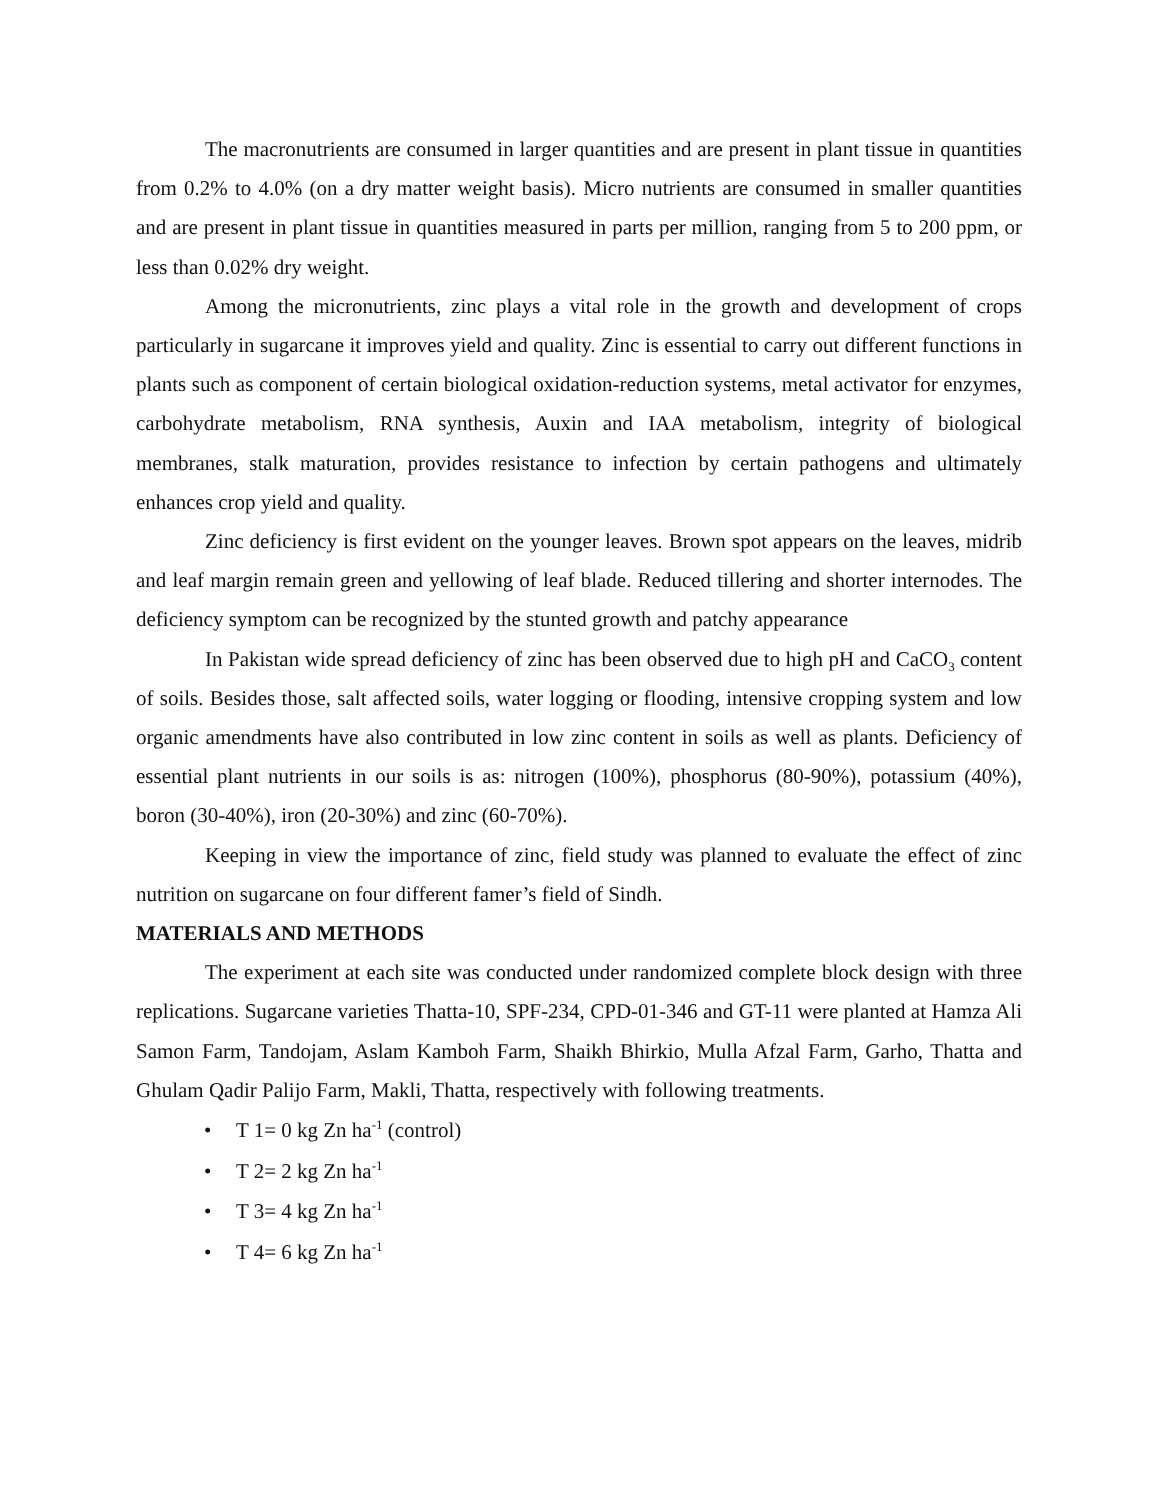The macronutrients are consumed in larger quantities and are present in plant tissue in quantities from 0.2% to 4.0% (on a dry matter weight basis). Micro nutrients are consumed in smaller quantities and are present in plant tissue in quantities measured in parts per million, ranging from 5 to 200 ppm, or less than 0.02% dry weight.
Among the micronutrients, zinc plays a vital role in the growth and development of crops particularly in sugarcane it improves yield and quality. Zinc is essential to carry out different functions in plants such as component of certain biological oxidation-reduction systems, metal activator for enzymes, carbohydrate metabolism, RNA synthesis, Auxin and IAA metabolism, integrity of biological membranes, stalk maturation, provides resistance to infection by certain pathogens and ultimately enhances crop yield and quality.
Zinc deficiency is first evident on the younger leaves. Brown spot appears on the leaves, midrib and leaf margin remain green and yellowing of leaf blade. Reduced tillering and shorter internodes. The deficiency symptom can be recognized by the stunted growth and patchy appearance
In Pakistan wide spread deficiency of zinc has been observed due to high pH and CaCO<sub>3</sub> content of soils. Besides those, salt affected soils, water logging or flooding, intensive cropping system and low organic amendments have also contributed in low zinc content in soils as well as plants. Deficiency of essential plant nutrients in our soils is as: nitrogen (100%), phosphorus (80-90%), potassium (40%), boron (30-40%), iron (20-30%) and zinc (60-70%).
Keeping in view the importance of zinc, field study was planned to evaluate the effect of zinc nutrition on sugarcane on four different famer’s field of Sindh.
MATERIALS AND METHODS
The experiment at each site was conducted under randomized complete block design with three replications. Sugarcane varieties Thatta-10, SPF-234, CPD-01-346 and GT-11 were planted at Hamza Ali Samon Farm, Tandojam, Aslam Kamboh Farm, Shaikh Bhirkio, Mulla Afzal Farm, Garho, Thatta and Ghulam Qadir Palijo Farm, Makli, Thatta, respectively with following treatments.
• T 1= 0 kg Zn ha<sup>-1</sup> (control)
• T 2= 2 kg Zn ha<sup>-1</sup>
• T 3= 4 kg Zn ha<sup>-1</sup>
• T 4= 6 kg Zn ha<sup>-1</sup>